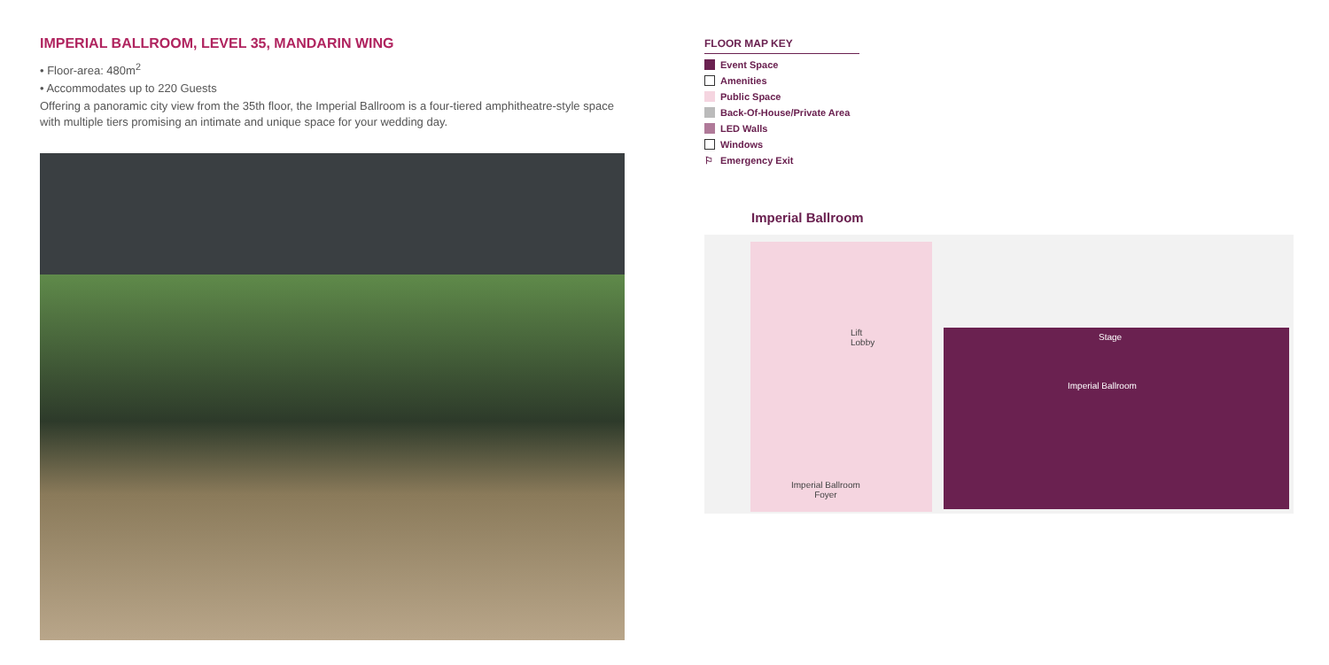IMPERIAL BALLROOM, LEVEL 35, MANDARIN WING
• Floor-area: 480m<sup>2</sup>
• Accommodates up to 220 Guests
Offering a panoramic city view from the 35th floor, the Imperial Ballroom is a four-tiered amphitheatre-style space with multiple tiers promising an intimate and unique space for your wedding day.
FLOOR MAP KEY
Event Space
Amenities
Public Space
Back-Of-House/Private Area
LED Walls
Windows
⚐ Emergency Exit
Imperial Ballroom
Lift
Lobby
Stage
Imperial Ballroom
Imperial Ballroom
Foyer